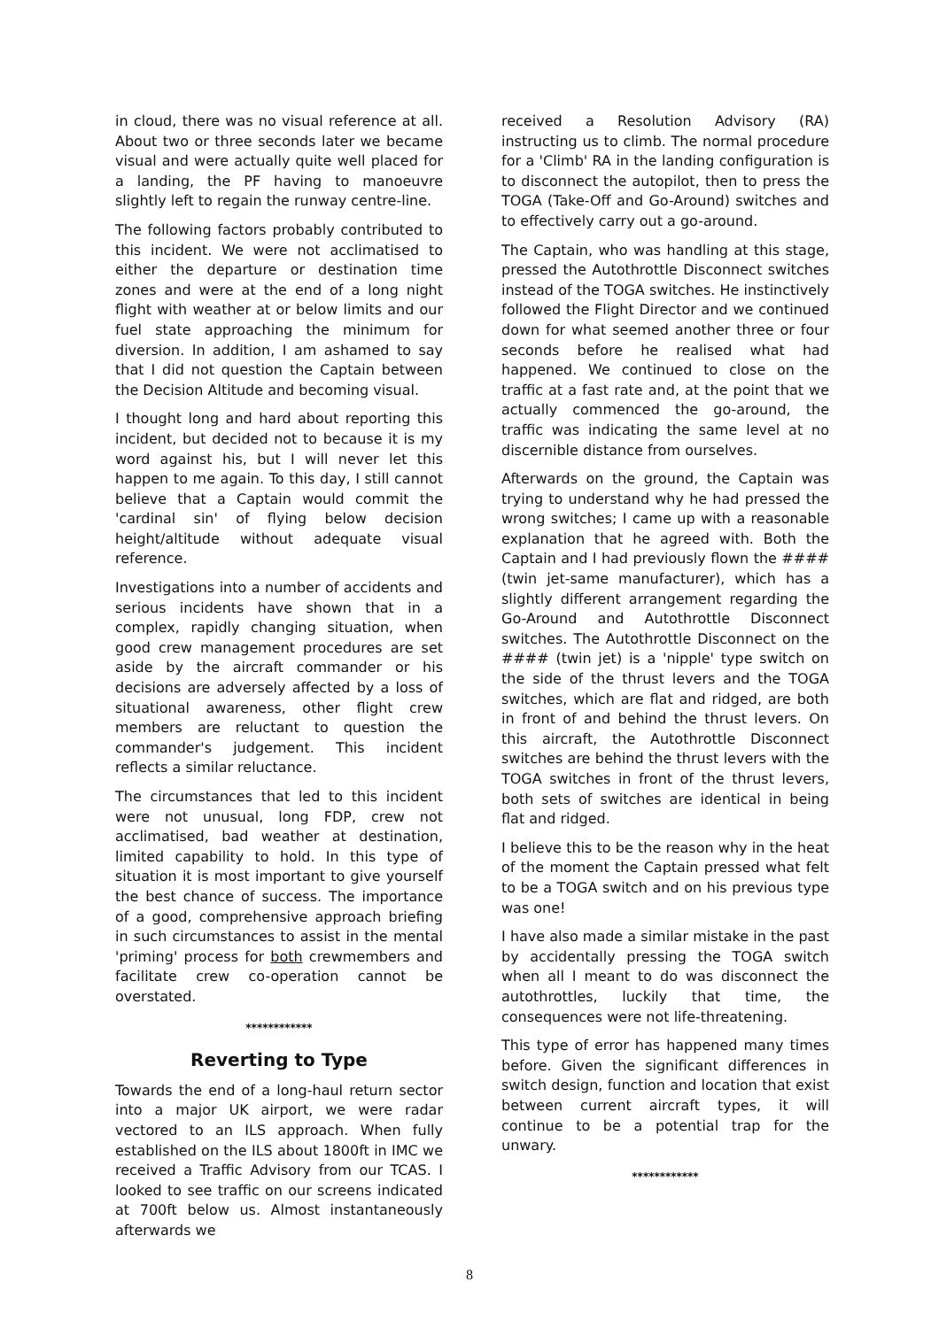in cloud, there was no visual reference at all. About two or three seconds later we became visual and were actually quite well placed for a landing, the PF having to manoeuvre slightly left to regain the runway centre-line.
The following factors probably contributed to this incident. We were not acclimatised to either the departure or destination time zones and were at the end of a long night flight with weather at or below limits and our fuel state approaching the minimum for diversion. In addition, I am ashamed to say that I did not question the Captain between the Decision Altitude and becoming visual.
I thought long and hard about reporting this incident, but decided not to because it is my word against his, but I will never let this happen to me again. To this day, I still cannot believe that a Captain would commit the 'cardinal sin' of flying below decision height/altitude without adequate visual reference.
Investigations into a number of accidents and serious incidents have shown that in a complex, rapidly changing situation, when good crew management procedures are set aside by the aircraft commander or his decisions are adversely affected by a loss of situational awareness, other flight crew members are reluctant to question the commander's judgement. This incident reflects a similar reluctance.
The circumstances that led to this incident were not unusual, long FDP, crew not acclimatised, bad weather at destination, limited capability to hold. In this type of situation it is most important to give yourself the best chance of success. The importance of a good, comprehensive approach briefing in such circumstances to assist in the mental 'priming' process for both crewmembers and facilitate crew co-operation cannot be overstated.
************
Reverting to Type
Towards the end of a long-haul return sector into a major UK airport, we were radar vectored to an ILS approach. When fully established on the ILS about 1800ft in IMC we received a Traffic Advisory from our TCAS. I looked to see traffic on our screens indicated at 700ft below us. Almost instantaneously afterwards we
received a Resolution Advisory (RA) instructing us to climb. The normal procedure for a 'Climb' RA in the landing configuration is to disconnect the autopilot, then to press the TOGA (Take-Off and Go-Around) switches and to effectively carry out a go-around.
The Captain, who was handling at this stage, pressed the Autothrottle Disconnect switches instead of the TOGA switches. He instinctively followed the Flight Director and we continued down for what seemed another three or four seconds before he realised what had happened. We continued to close on the traffic at a fast rate and, at the point that we actually commenced the go-around, the traffic was indicating the same level at no discernible distance from ourselves.
Afterwards on the ground, the Captain was trying to understand why he had pressed the wrong switches; I came up with a reasonable explanation that he agreed with. Both the Captain and I had previously flown the #### (twin jet-same manufacturer), which has a slightly different arrangement regarding the Go-Around and Autothrottle Disconnect switches. The Autothrottle Disconnect on the #### (twin jet) is a 'nipple' type switch on the side of the thrust levers and the TOGA switches, which are flat and ridged, are both in front of and behind the thrust levers. On this aircraft, the Autothrottle Disconnect switches are behind the thrust levers with the TOGA switches in front of the thrust levers, both sets of switches are identical in being flat and ridged.
I believe this to be the reason why in the heat of the moment the Captain pressed what felt to be a TOGA switch and on his previous type was one!
I have also made a similar mistake in the past by accidentally pressing the TOGA switch when all I meant to do was disconnect the autothrottles, luckily that time, the consequences were not life-threatening.
This type of error has happened many times before. Given the significant differences in switch design, function and location that exist between current aircraft types, it will continue to be a potential trap for the unwary.
************
8